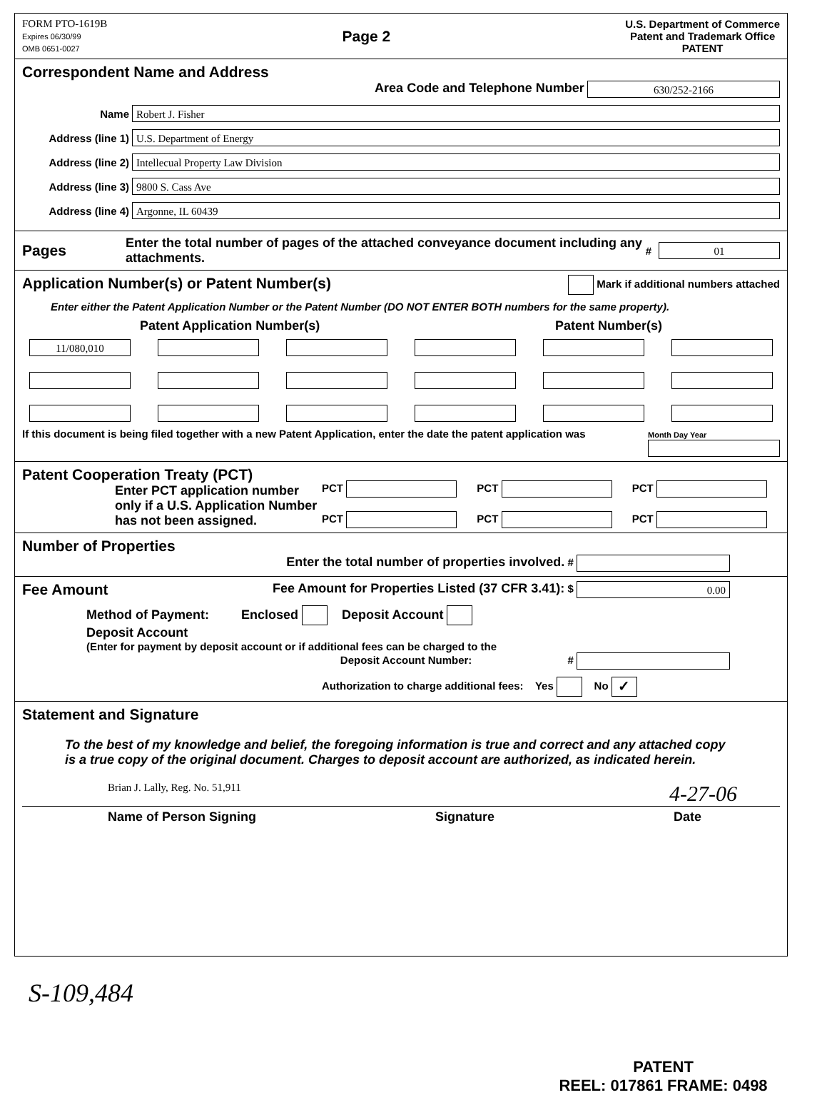FORM PTO-1619B
Expires 06/30/99
OMB 0651-0027
Page 2
U.S. Department of Commerce
Patent and Trademark Office
PATENT
Correspondent Name and Address
Area Code and Telephone Number 630/252-2166
Name Robert J. Fisher
Address (line 1) U.S. Department of Energy
Address (line 2) Intellecual Property Law Division
Address (line 3) 9800 S. Cass Ave
Address (line 4) Argonne, IL 60439
Pages Enter the total number of pages of the attached conveyance document including any attachments. # 01
Application Number(s) or Patent Number(s) Mark if additional numbers attached
Enter either the Patent Application Number or the Patent Number (DO NOT ENTER BOTH numbers for the same property).
Patent Application Number(s) Patent Number(s)
11/080,010
If this document is being filed together with a new Patent Application, enter the date the patent application was Month Day Year
Patent Cooperation Treaty (PCT)
Enter PCT application number only if a U.S. Application Number has not been assigned.
PCT PCT PCT PCT PCT PCT
Number of Properties
Enter the total number of properties involved. #
Fee Amount Fee Amount for Properties Listed (37 CFR 3.41): $ 0.00
Method of Payment: Enclosed Deposit Account
Deposit Account
(Enter for payment by deposit account or if additional fees can be charged to the
Deposit Account Number: #
Authorization to charge additional fees: Yes No ✓
Statement and Signature
To the best of my knowledge and belief, the foregoing information is true and correct and any attached copy is a true copy of the original document. Charges to deposit account are authorized, as indicated herein.
Brian J. Lally, Reg. No. 51,911 4-27-06
Name of Person Signing Signature Date
S-109,484
PATENT
REEL: 017861 FRAME: 0498